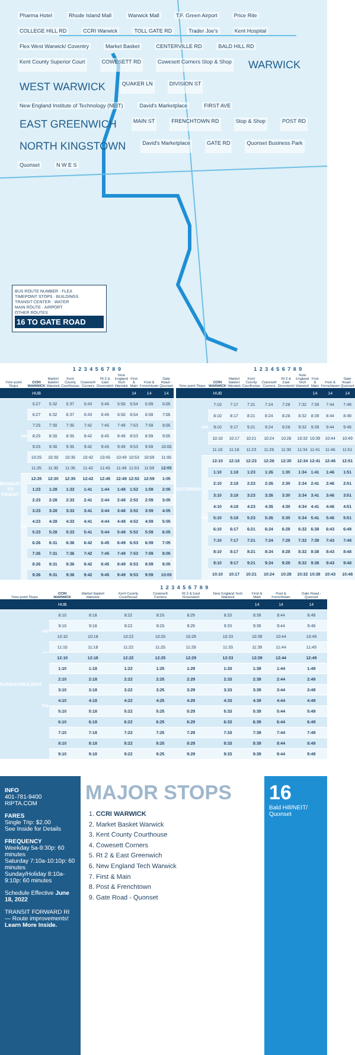Pharma Hotel Rhode Island Mall Warwick Mall T.F. Green Airport Price Rite COLLEGE HILL RD CCRI Warwick TOLL GATE RD Trader Joe's Kent Hospital Flex West Warwick/ Coventry Market Basket CENTERVILLE RD BALD HILL RD Kent County Superior Court COWESETT RD Cowesett Corners Stop & Shop WARWICK WEST WARWICK QUAKER LN DIVISION ST New England Institute of Technology (NEIT) David's Marketplace FIRST AVE EAST GREENWICH MAIN ST FRENCHTOWN RD Stop & Shop POST RD NORTH KINGSTOWN David's Marketplace GATE RD Quonset Business Park Quonset N W E S
BUS ROUTE NUMBER · FLEX
TIMEPOINT STOPS · BUILDINGS
TRANSIT CENTER · WATER
MAIN ROUTE · AIRPORT
OTHER ROUTES
16 TO GATE ROAD
| | 1 2 3 4 5 6 7 8 9 | | | | | | | | | |
| --- | --- | --- | --- | --- | --- | --- | --- | --- | --- | --- |
| Time-point Stops | | CCRI WARWICK | Market Basket Warwick | Kent County Courthouse | Cowesett Corners | Rt 2 & East Greenwich | New England Tech Warwick | First & Main | Post & Frenchtown | Gate Road - Quonset |
| | | HUB | | | | | | 14 | 14 | 14 |
| MONDAY TO FRIDAY | AM | 5:27 | 5:32 | 5:37 | 5:43 | 5:46 | 5:50 | 5:54 | 5:59 | 6:05 |
| | | 6:27 | 6:32 | 6:37 | 6:43 | 6:46 | 6:50 | 6:54 | 6:59 | 7:05 |
| | | 7:25 | 7:30 | 7:35 | 7:42 | 7:45 | 7:49 | 7:53 | 7:59 | 8:05 |
| | | 8:25 | 8:30 | 8:35 | 8:42 | 8:45 | 8:49 | 8:53 | 8:59 | 9:05 |
| | | 9:25 | 9:30 | 9:35 | 9:42 | 9:45 | 9:49 | 9:53 | 9:59 | 10:05 |
| | | 10:25 | 10:30 | 10:35 | 10:42 | 10:45 | 10:49 | 10:53 | 10:59 | 11:05 |
| | | 11:25 | 11:30 | 11:35 | 11:42 | 11:45 | 11:49 | 11:53 | 11:59 | 12:05 |
| | PM | 12:25 | 12:30 | 12:35 | 12:42 | 12:45 | 12:49 | 12:53 | 12:59 | 1:05 |
| | | 1:23 | 1:28 | 1:33 | 1:41 | 1:44 | 1:48 | 1:52 | 1:59 | 2:05 |
| | | 2:23 | 2:28 | 2:33 | 2:41 | 2:44 | 2:48 | 2:52 | 2:59 | 3:05 |
| | | 3:23 | 3:28 | 3:33 | 3:41 | 3:44 | 3:48 | 3:52 | 3:59 | 4:05 |
| | | 4:23 | 4:28 | 4:33 | 4:41 | 4:44 | 4:48 | 4:52 | 4:59 | 5:05 |
| | | 5:23 | 5:28 | 5:33 | 5:41 | 5:44 | 5:48 | 5:52 | 5:59 | 6:05 |
| | | 6:26 | 6:31 | 6:36 | 6:42 | 6:45 | 6:49 | 6:53 | 6:59 | 7:05 |
| | | 7:26 | 7:31 | 7:36 | 7:42 | 7:45 | 7:49 | 7:53 | 7:59 | 8:05 |
| | | 8:26 | 8:31 | 8:36 | 8:42 | 8:45 | 8:49 | 8:53 | 8:59 | 9:05 |
| | | 9:26 | 9:31 | 9:36 | 9:42 | 9:45 | 9:49 | 9:53 | 9:59 | 10:05 |
| | 1 2 3 4 5 6 7 8 9 | | | | | | | | | |
| --- | --- | --- | --- | --- | --- | --- | --- | --- | --- | --- |
| Time-point Stops | | CCRI WARWICK | Market Basket Warwick | Kent County Courthouse | Cowesett Corners | Rt 2 & East Greenwich | New England Tech Warwick | First & Main | Post & Frenchtown | Gate Road - Quonset |
| | | HUB | | | | | | 14 | 14 | 14 |
| SATURDAY | AM | 7:10 | 7:17 | 7:21 | 7:24 | 7:28 | 7:32 | 7:39 | 7:44 | 7:49 |
| | | 8:10 | 8:17 | 8:21 | 8:24 | 8:28 | 8:32 | 8:39 | 8:44 | 8:49 |
| | | 9:10 | 9:17 | 9:21 | 9:24 | 9:28 | 9:32 | 9:39 | 9:44 | 9:49 |
| | | 10:10 | 10:17 | 10:21 | 10:24 | 10:28 | 10:32 | 10:39 | 10:44 | 10:49 |
| | | 11:10 | 11:18 | 11:23 | 11:26 | 11:30 | 11:34 | 11:41 | 11:46 | 11:51 |
| | PM | 12:10 | 12:18 | 12:23 | 12:26 | 12:30 | 12:34 | 12:41 | 12:46 | 12:51 |
| | | 1:10 | 1:18 | 1:23 | 1:26 | 1:30 | 1:34 | 1:41 | 1:46 | 1:51 |
| | | 2:10 | 2:18 | 2:23 | 2:26 | 2:30 | 2:34 | 2:41 | 2:46 | 2:51 |
| | | 3:10 | 3:18 | 3:23 | 3:26 | 3:30 | 3:34 | 3:41 | 3:46 | 3:51 |
| | | 4:10 | 4:18 | 4:23 | 4:26 | 4:30 | 4:34 | 4:41 | 4:46 | 4:51 |
| | | 5:10 | 5:18 | 5:23 | 5:26 | 5:30 | 5:34 | 5:41 | 5:46 | 5:51 |
| | | 6:10 | 6:17 | 6:21 | 6:24 | 6:28 | 6:32 | 6:38 | 6:43 | 6:48 |
| | | 7:10 | 7:17 | 7:21 | 7:24 | 7:28 | 7:32 | 7:38 | 7:43 | 7:48 |
| | | 8:10 | 8:17 | 8:21 | 8:24 | 8:28 | 8:32 | 8:38 | 8:43 | 8:48 |
| | | 9:10 | 9:17 | 9:21 | 9:24 | 9:28 | 9:32 | 9:38 | 9:43 | 9:48 |
| | | 10:10 | 10:17 | 10:21 | 10:24 | 10:28 | 10:32 | 10:38 | 10:43 | 10:48 |
| | 1 2 3 4 5 6 7 8 9 | | | | | | | | | |
| --- | --- | --- | --- | --- | --- | --- | --- | --- | --- | --- |
| Time-point Stops | | CCRI WARWICK | Market Basket Warwick | Kent County Courthouse | Cowesett Corners | Rt 2 & East Greenwich | New England Tech Warwick | First & Main | Post & Frenchtown | Gate Road - Quonset |
| | | HUB | | | | | | 14 | 14 | 14 |
| SUNDAY/HOLIDAY | AM | 8:10 | 8:18 | 8:22 | 8:25 | 8:29 | 8:33 | 8:39 | 8:44 | 8:49 |
| | | 9:10 | 9:18 | 9:22 | 9:25 | 9:29 | 9:33 | 9:39 | 9:44 | 9:49 |
| | | 10:10 | 10:18 | 10:22 | 10:25 | 10:29 | 10:33 | 10:39 | 10:44 | 10:49 |
| | | 11:10 | 11:18 | 11:22 | 11:25 | 11:29 | 11:33 | 11:39 | 11:44 | 11:49 |
| | PM | 12:10 | 12:18 | 12:22 | 12:25 | 12:29 | 12:33 | 12:39 | 12:44 | 12:49 |
| | | 1:10 | 1:18 | 1:22 | 1:25 | 1:29 | 1:33 | 1:39 | 1:44 | 1:49 |
| | | 2:10 | 2:18 | 2:22 | 2:25 | 2:29 | 2:33 | 2:39 | 2:44 | 2:49 |
| | | 3:10 | 3:18 | 3:22 | 3:25 | 3:29 | 3:33 | 3:39 | 3:44 | 3:49 |
| | | 4:10 | 4:18 | 4:22 | 4:25 | 4:29 | 4:33 | 4:39 | 4:44 | 4:49 |
| | | 5:10 | 5:18 | 5:22 | 5:25 | 5:29 | 5:33 | 5:39 | 5:44 | 5:49 |
| | | 6:10 | 6:18 | 6:22 | 6:25 | 6:29 | 6:33 | 6:39 | 6:44 | 6:49 |
| | | 7:10 | 7:18 | 7:22 | 7:25 | 7:29 | 7:33 | 7:39 | 7:44 | 7:49 |
| | | 8:10 | 8:18 | 8:22 | 8:25 | 8:29 | 8:33 | 8:39 | 8:44 | 8:49 |
| | | 9:10 | 9:18 | 9:22 | 9:25 | 9:29 | 9:33 | 9:39 | 9:44 | 9:49 |
INFO
401-781-9400
RIPTA.COM
FARES
Single Trip: $2.00
See Inside for Details
FREQUENCY
Weekday 5a-9:30p: 60 minutes
Saturday 7:10a-10:10p: 60 minutes
Sunday/Holiday 8:10a-9:10p: 60 minutes
Schedule Effective June 18, 2022
TRANSIT FORWARD RI — Route improvements! Learn More Inside.
MAJOR STOPS
1. CCRI WARWICK
2. Market Basket Warwick
3. Kent County Courthouse
4. Cowesett Corners
5. Rt 2 & East Greenwich
6. New England Tech Warwick
7. First & Main
8. Post & Frenchtown
9. Gate Road - Quonset
16
Bald Hill/NEIT/ Quonset